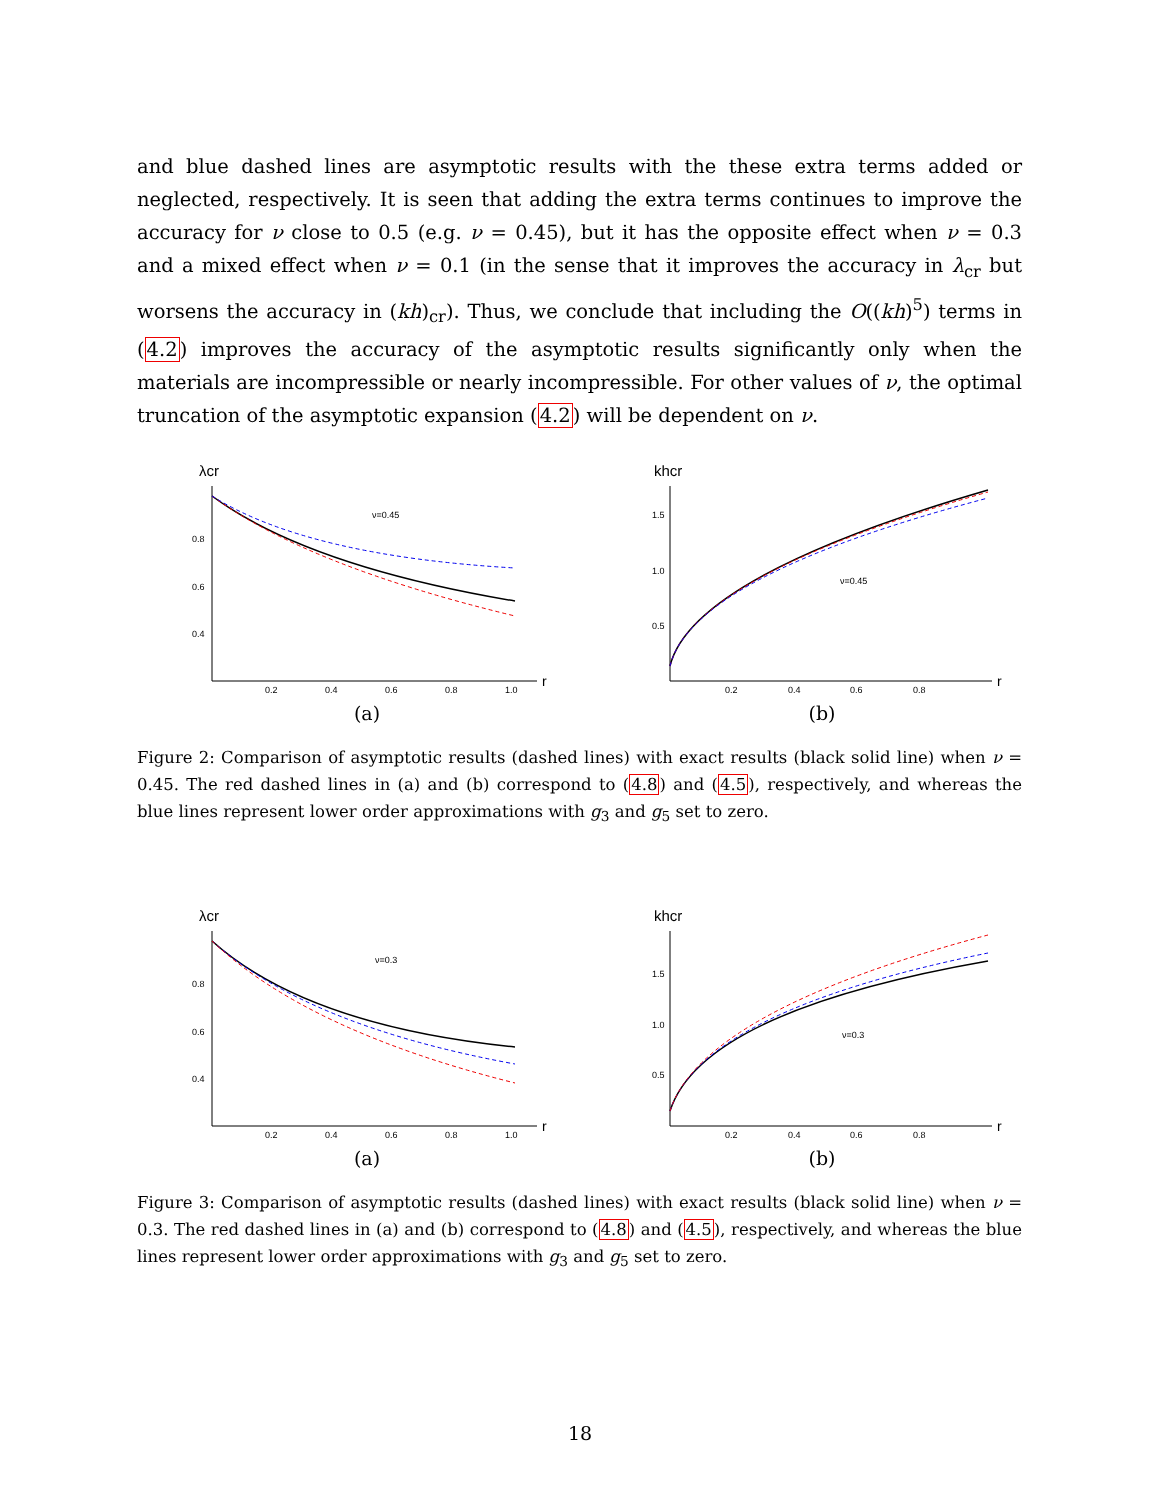and blue dashed lines are asymptotic results with the these extra terms added or neglected, respectively. It is seen that adding the extra terms continues to improve the accuracy for ν close to 0.5 (e.g. ν = 0.45), but it has the opposite effect when ν = 0.3 and a mixed effect when ν = 0.1 (in the sense that it improves the accuracy in λ<sub>cr</sub> but worsens the accuracy in (kh)<sub>cr</sub>). Thus, we conclude that including the O((kh)<sup>5</sup>) terms in (4.2) improves the accuracy of the asymptotic results significantly only when the materials are incompressible or nearly incompressible. For other values of ν, the optimal truncation of the asymptotic expansion (4.2) will be dependent on ν.
λcr
r
ν=0.45
0.8
0.6
0.4
0.2
0.4
0.6
0.8
1.0
(a)
khcr
r
ν=0.45
1.5
1.0
0.5
0.2
0.4
0.6
0.8
(b)
Figure 2: Comparison of asymptotic results (dashed lines) with exact results (black solid line) when ν = 0.45. The red dashed lines in (a) and (b) correspond to (4.8) and (4.5), respectively, and whereas the blue lines represent lower order approximations with g<sub>3</sub> and g<sub>5</sub> set to zero.
λcr
r
ν=0.3
0.8
0.6
0.4
0.2
0.4
0.6
0.8
1.0
(a)
khcr
r
ν=0.3
1.5
1.0
0.5
0.2
0.4
0.6
0.8
(b)
Figure 3: Comparison of asymptotic results (dashed lines) with exact results (black solid line) when ν = 0.3. The red dashed lines in (a) and (b) correspond to (4.8) and (4.5), respectively, and whereas the blue lines represent lower order approximations with g<sub>3</sub> and g<sub>5</sub> set to zero.
18